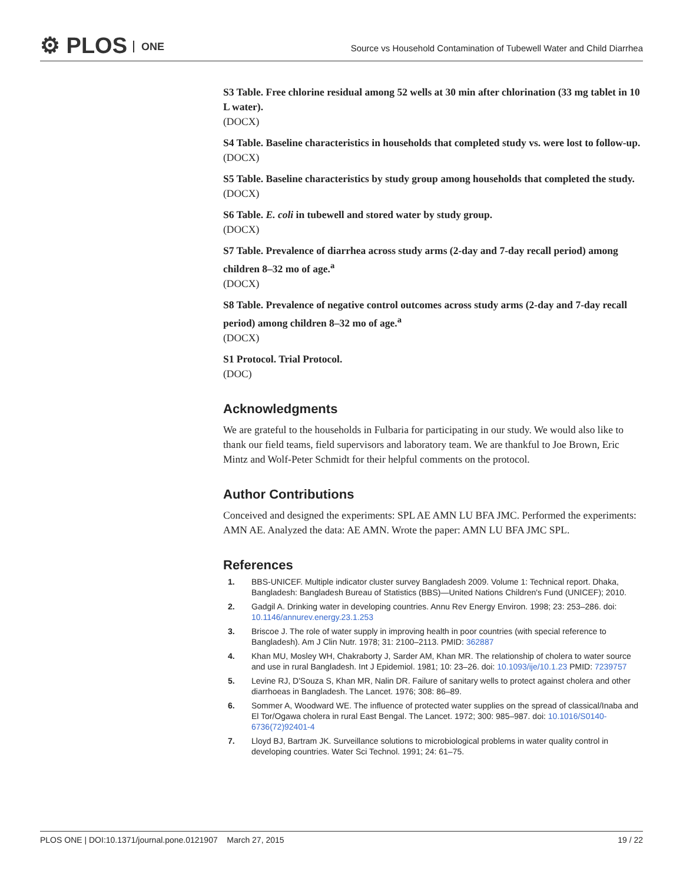⚙ PLOS ONE
Source vs Household Contamination of Tubewell Water and Child Diarrhea
S3 Table. Free chlorine residual among 52 wells at 30 min after chlorination (33 mg tablet in 10 L water).
(DOCX)
S4 Table. Baseline characteristics in households that completed study vs. were lost to follow-up.
(DOCX)
S5 Table. Baseline characteristics by study group among households that completed the study.
(DOCX)
S6 Table. E. coli in tubewell and stored water by study group.
(DOCX)
S7 Table. Prevalence of diarrhea across study arms (2-day and 7-day recall period) among children 8–32 mo of age.<sup>a</sup>
(DOCX)
S8 Table. Prevalence of negative control outcomes across study arms (2-day and 7-day recall period) among children 8–32 mo of age.<sup>a</sup>
(DOCX)
S1 Protocol. Trial Protocol.
(DOC)
Acknowledgments
We are grateful to the households in Fulbaria for participating in our study. We would also like to thank our field teams, field supervisors and laboratory team. We are thankful to Joe Brown, Eric Mintz and Wolf-Peter Schmidt for their helpful comments on the protocol.
Author Contributions
Conceived and designed the experiments: SPL AE AMN LU BFA JMC. Performed the experiments: AMN AE. Analyzed the data: AE AMN. Wrote the paper: AMN LU BFA JMC SPL.
References
1. BBS-UNICEF. Multiple indicator cluster survey Bangladesh 2009. Volume 1: Technical report. Dhaka, Bangladesh: Bangladesh Bureau of Statistics (BBS)—United Nations Children's Fund (UNICEF); 2010.
2. Gadgil A. Drinking water in developing countries. Annu Rev Energy Environ. 1998; 23: 253–286. doi: 10.1146/annurev.energy.23.1.253
3. Briscoe J. The role of water supply in improving health in poor countries (with special reference to Bangladesh). Am J Clin Nutr. 1978; 31: 2100–2113. PMID: 362887
4. Khan MU, Mosley WH, Chakraborty J, Sarder AM, Khan MR. The relationship of cholera to water source and use in rural Bangladesh. Int J Epidemiol. 1981; 10: 23–26. doi: 10.1093/ije/10.1.23 PMID: 7239757
5. Levine RJ, D'Souza S, Khan MR, Nalin DR. Failure of sanitary wells to protect against cholera and other diarrhoeas in Bangladesh. The Lancet. 1976; 308: 86–89.
6. Sommer A, Woodward WE. The influence of protected water supplies on the spread of classical/Inaba and El Tor/Ogawa cholera in rural East Bengal. The Lancet. 1972; 300: 985–987. doi: 10.1016/S0140-6736(72)92401-4
7. Lloyd BJ, Bartram JK. Surveillance solutions to microbiological problems in water quality control in developing countries. Water Sci Technol. 1991; 24: 61–75.
PLOS ONE | DOI:10.1371/journal.pone.0121907 March 27, 2015 19 / 22